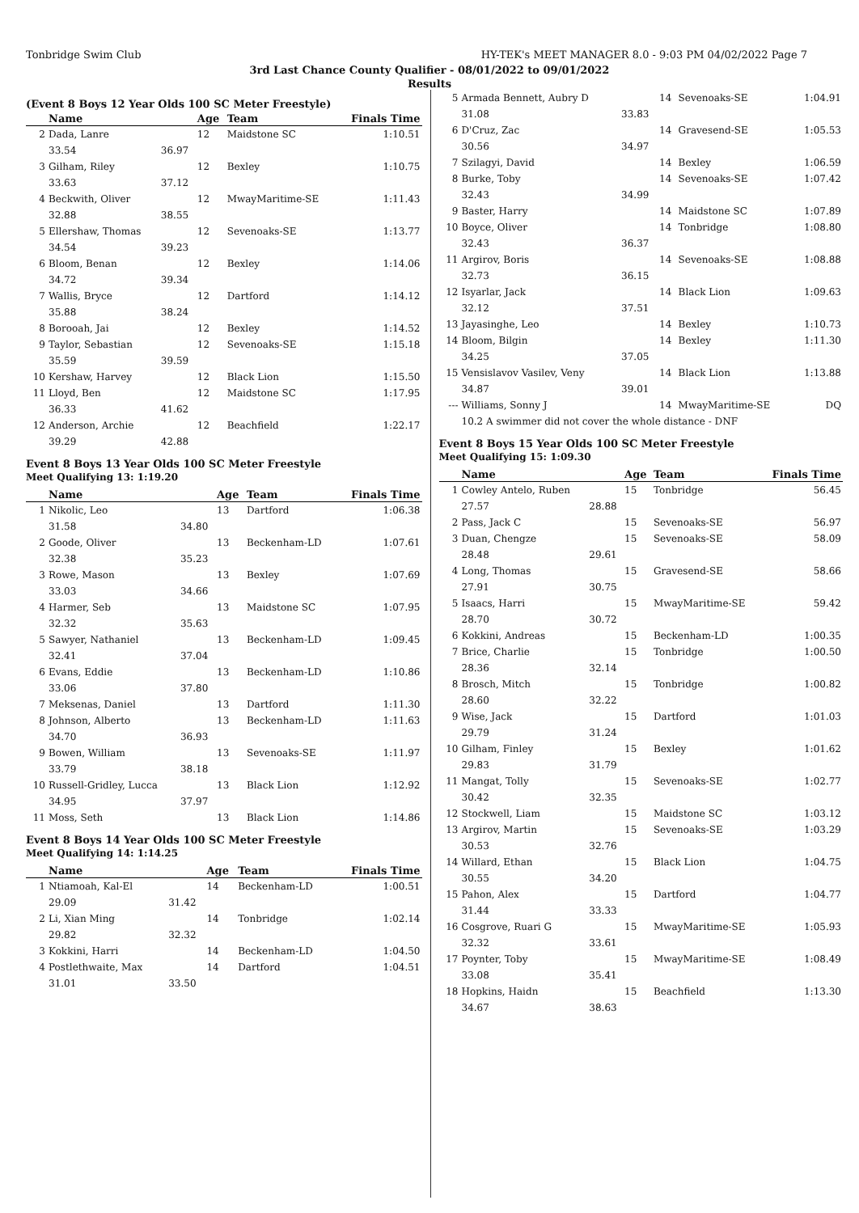Tonbridge Swim Club HY-TEK's MEET MANAGER 8.0 - 9:03 PM 04/02/2022 Page 7
3rd Last Chance County Qualifier - 08/01/2022 to 09/01/2022
Results
(Event 8 Boys 12 Year Olds 100 SC Meter Freestyle)
| | Name | | Age | Team | Finals Time |
| --- | --- | --- | --- | --- | --- |
| 2 | Dada, Lanre | | 12 | Maidstone SC | 1:10.51 |
| | 33.54 | 36.97 | | | |
| 3 | Gilham, Riley | | 12 | Bexley | 1:10.75 |
| | 33.63 | 37.12 | | | |
| 4 | Beckwith, Oliver | | 12 | MwayMaritime-SE | 1:11.43 |
| | 32.88 | 38.55 | | | |
| 5 | Ellershaw, Thomas | | 12 | Sevenoaks-SE | 1:13.77 |
| | 34.54 | 39.23 | | | |
| 6 | Bloom, Benan | | 12 | Bexley | 1:14.06 |
| | 34.72 | 39.34 | | | |
| 7 | Wallis, Bryce | | 12 | Dartford | 1:14.12 |
| | 35.88 | 38.24 | | | |
| 8 | Borooah, Jai | | 12 | Bexley | 1:14.52 |
| 9 | Taylor, Sebastian | | 12 | Sevenoaks-SE | 1:15.18 |
| | 35.59 | 39.59 | | | |
| 10 | Kershaw, Harvey | | 12 | Black Lion | 1:15.50 |
| 11 | Lloyd, Ben | | 12 | Maidstone SC | 1:17.95 |
| | 36.33 | 41.62 | | | |
| 12 | Anderson, Archie | | 12 | Beachfield | 1:22.17 |
| | 39.29 | 42.88 | | | |
Event 8 Boys 13 Year Olds 100 SC Meter Freestyle
Meet Qualifying 13: 1:19.20
| | Name | | Age | Team | Finals Time |
| --- | --- | --- | --- | --- | --- |
| 1 | Nikolic, Leo | | 13 | Dartford | 1:06.38 |
| | 31.58 | 34.80 | | | |
| 2 | Goode, Oliver | | 13 | Beckenham-LD | 1:07.61 |
| | 32.38 | 35.23 | | | |
| 3 | Rowe, Mason | | 13 | Bexley | 1:07.69 |
| | 33.03 | 34.66 | | | |
| 4 | Harmer, Seb | | 13 | Maidstone SC | 1:07.95 |
| | 32.32 | 35.63 | | | |
| 5 | Sawyer, Nathaniel | | 13 | Beckenham-LD | 1:09.45 |
| | 32.41 | 37.04 | | | |
| 6 | Evans, Eddie | | 13 | Beckenham-LD | 1:10.86 |
| | 33.06 | 37.80 | | | |
| 7 | Meksenas, Daniel | | 13 | Dartford | 1:11.30 |
| 8 | Johnson, Alberto | | 13 | Beckenham-LD | 1:11.63 |
| | 34.70 | 36.93 | | | |
| 9 | Bowen, William | | 13 | Sevenoaks-SE | 1:11.97 |
| | 33.79 | 38.18 | | | |
| 10 | Russell-Gridley, Lucca | | 13 | Black Lion | 1:12.92 |
| | 34.95 | 37.97 | | | |
| 11 | Moss, Seth | | 13 | Black Lion | 1:14.86 |
Event 8 Boys 14 Year Olds 100 SC Meter Freestyle
Meet Qualifying 14: 1:14.25
| | Name | | Age | Team | Finals Time |
| --- | --- | --- | --- | --- | --- |
| 1 | Ntiamoah, Kal-El | | 14 | Beckenham-LD | 1:00.51 |
| | 29.09 | 31.42 | | | |
| 2 | Li, Xian Ming | | 14 | Tonbridge | 1:02.14 |
| | 29.82 | 32.32 | | | |
| 3 | Kokkini, Harri | | 14 | Beckenham-LD | 1:04.50 |
| 4 | Postlethwaite, Max | | 14 | Dartford | 1:04.51 |
| | 31.01 | 33.50 | | | |
| 5 | Armada Bennett, Aubry D | | 14 | Sevenoaks-SE | 1:04.91 |
| | 31.08 | 33.83 | | | |
| 6 | D'Cruz, Zac | | 14 | Gravesend-SE | 1:05.53 |
| | 30.56 | 34.97 | | | |
| 7 | Szilagyi, David | | 14 | Bexley | 1:06.59 |
| 8 | Burke, Toby | | 14 | Sevenoaks-SE | 1:07.42 |
| | 32.43 | 34.99 | | | |
| 9 | Baster, Harry | | 14 | Maidstone SC | 1:07.89 |
| 10 | Boyce, Oliver | | 14 | Tonbridge | 1:08.80 |
| | 32.43 | 36.37 | | | |
| 11 | Argirov, Boris | | 14 | Sevenoaks-SE | 1:08.88 |
| | 32.73 | 36.15 | | | |
| 12 | Isyarlar, Jack | | 14 | Black Lion | 1:09.63 |
| | 32.12 | 37.51 | | | |
| 13 | Jayasinghe, Leo | | 14 | Bexley | 1:10.73 |
| 14 | Bloom, Bilgin | | 14 | Bexley | 1:11.30 |
| | 34.25 | 37.05 | | | |
| 15 | Vensislavov Vasilev, Veny | | 14 | Black Lion | 1:13.88 |
| | 34.87 | 39.01 | | | |
| --- | Williams, Sonny J | | 14 | MwayMaritime-SE | DQ |
| | 10.2 A swimmer did not cover the whole distance - DNF | | | | |
Event 8 Boys 15 Year Olds 100 SC Meter Freestyle
Meet Qualifying 15: 1:09.30
| | Name | | Age | Team | Finals Time |
| --- | --- | --- | --- | --- | --- |
| 1 | Cowley Antelo, Ruben | | 15 | Tonbridge | 56.45 |
| | 27.57 | 28.88 | | | |
| 2 | Pass, Jack C | | 15 | Sevenoaks-SE | 56.97 |
| 3 | Duan, Chengze | | 15 | Sevenoaks-SE | 58.09 |
| | 28.48 | 29.61 | | | |
| 4 | Long, Thomas | | 15 | Gravesend-SE | 58.66 |
| | 27.91 | 30.75 | | | |
| 5 | Isaacs, Harri | | 15 | MwayMaritime-SE | 59.42 |
| | 28.70 | 30.72 | | | |
| 6 | Kokkini, Andreas | | 15 | Beckenham-LD | 1:00.35 |
| 7 | Brice, Charlie | | 15 | Tonbridge | 1:00.50 |
| | 28.36 | 32.14 | | | |
| 8 | Brosch, Mitch | | 15 | Tonbridge | 1:00.82 |
| | 28.60 | 32.22 | | | |
| 9 | Wise, Jack | | 15 | Dartford | 1:01.03 |
| | 29.79 | 31.24 | | | |
| 10 | Gilham, Finley | | 15 | Bexley | 1:01.62 |
| | 29.83 | 31.79 | | | |
| 11 | Mangat, Tolly | | 15 | Sevenoaks-SE | 1:02.77 |
| | 30.42 | 32.35 | | | |
| 12 | Stockwell, Liam | | 15 | Maidstone SC | 1:03.12 |
| 13 | Argirov, Martin | | 15 | Sevenoaks-SE | 1:03.29 |
| | 30.53 | 32.76 | | | |
| 14 | Willard, Ethan | | 15 | Black Lion | 1:04.75 |
| | 30.55 | 34.20 | | | |
| 15 | Pahon, Alex | | 15 | Dartford | 1:04.77 |
| | 31.44 | 33.33 | | | |
| 16 | Cosgrove, Ruari G | | 15 | MwayMaritime-SE | 1:05.93 |
| | 32.32 | 33.61 | | | |
| 17 | Poynter, Toby | | 15 | MwayMaritime-SE | 1:08.49 |
| | 33.08 | 35.41 | | | |
| 18 | Hopkins, Haidn | | 15 | Beachfield | 1:13.30 |
| | 34.67 | 38.63 | | | |